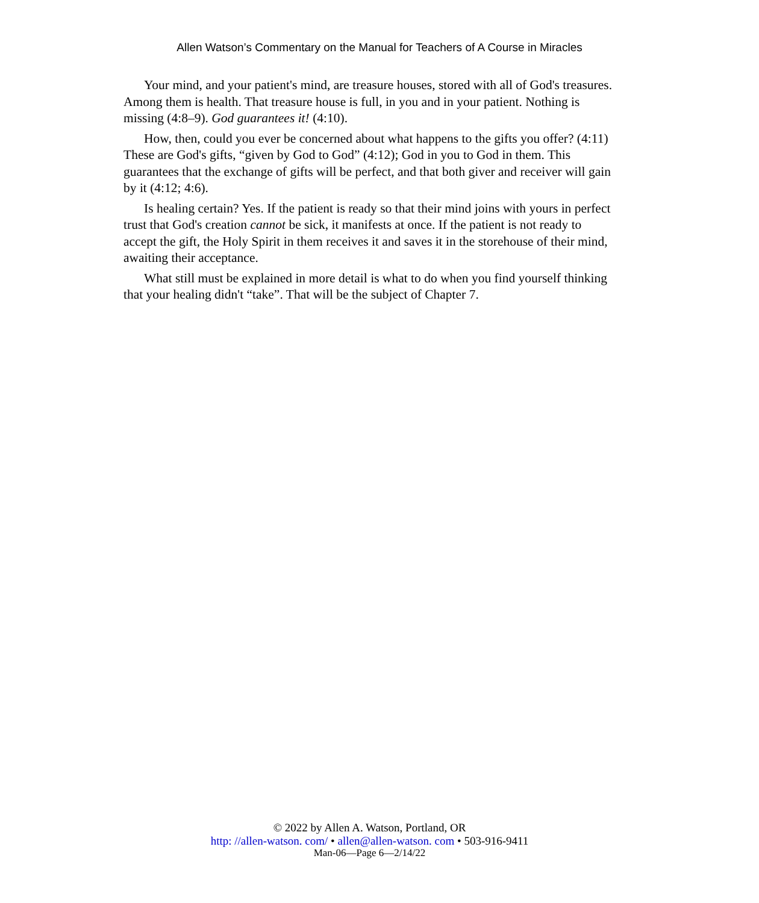Allen Watson’s Commentary on the Manual for Teachers of A Course in Miracles
Your mind, and your patient's mind, are treasure houses, stored with all of God's treasures. Among them is health. That treasure house is full, in you and in your patient. Nothing is missing (4:8–9). God guarantees it! (4:10).
How, then, could you ever be concerned about what happens to the gifts you offer? (4:11) These are God's gifts, “given by God to God” (4:12); God in you to God in them. This guarantees that the exchange of gifts will be perfect, and that both giver and receiver will gain by it (4:12; 4:6).
Is healing certain? Yes. If the patient is ready so that their mind joins with yours in perfect trust that God's creation cannot be sick, it manifests at once. If the patient is not ready to accept the gift, the Holy Spirit in them receives it and saves it in the storehouse of their mind, awaiting their acceptance.
What still must be explained in more detail is what to do when you find yourself thinking that your healing didn't “take”. That will be the subject of Chapter 7.
© 2022 by Allen A. Watson, Portland, OR
http: //allen-watson. com/ • allen@allen-watson. com • 503-916-9411
Man-06—Page 6—2/14/22